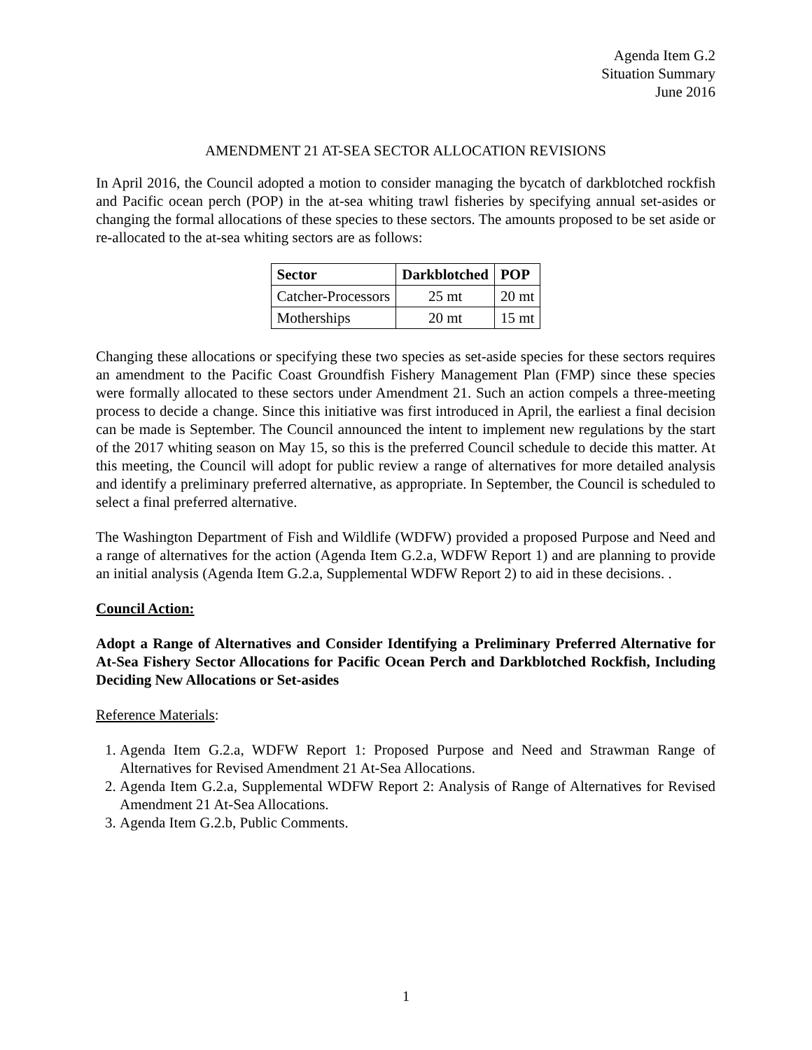Agenda Item G.2
Situation Summary
June 2016
AMENDMENT 21 AT-SEA SECTOR ALLOCATION REVISIONS
In April 2016, the Council adopted a motion to consider managing the bycatch of darkblotched rockfish and Pacific ocean perch (POP) in the at-sea whiting trawl fisheries by specifying annual set-asides or changing the formal allocations of these species to these sectors. The amounts proposed to be set aside or re-allocated to the at-sea whiting sectors are as follows:
| Sector | Darkblotched | POP |
| --- | --- | --- |
| Catcher-Processors | 25 mt | 20 mt |
| Motherships | 20 mt | 15 mt |
Changing these allocations or specifying these two species as set-aside species for these sectors requires an amendment to the Pacific Coast Groundfish Fishery Management Plan (FMP) since these species were formally allocated to these sectors under Amendment 21. Such an action compels a three-meeting process to decide a change. Since this initiative was first introduced in April, the earliest a final decision can be made is September. The Council announced the intent to implement new regulations by the start of the 2017 whiting season on May 15, so this is the preferred Council schedule to decide this matter. At this meeting, the Council will adopt for public review a range of alternatives for more detailed analysis and identify a preliminary preferred alternative, as appropriate. In September, the Council is scheduled to select a final preferred alternative.
The Washington Department of Fish and Wildlife (WDFW) provided a proposed Purpose and Need and a range of alternatives for the action (Agenda Item G.2.a, WDFW Report 1) and are planning to provide an initial analysis (Agenda Item G.2.a, Supplemental WDFW Report 2) to aid in these decisions. .
Council Action:
Adopt a Range of Alternatives and Consider Identifying a Preliminary Preferred Alternative for At-Sea Fishery Sector Allocations for Pacific Ocean Perch and Darkblotched Rockfish, Including Deciding New Allocations or Set-asides
Reference Materials:
1. Agenda Item G.2.a, WDFW Report 1: Proposed Purpose and Need and Strawman Range of Alternatives for Revised Amendment 21 At-Sea Allocations.
2. Agenda Item G.2.a, Supplemental WDFW Report 2: Analysis of Range of Alternatives for Revised Amendment 21 At-Sea Allocations.
3. Agenda Item G.2.b, Public Comments.
1